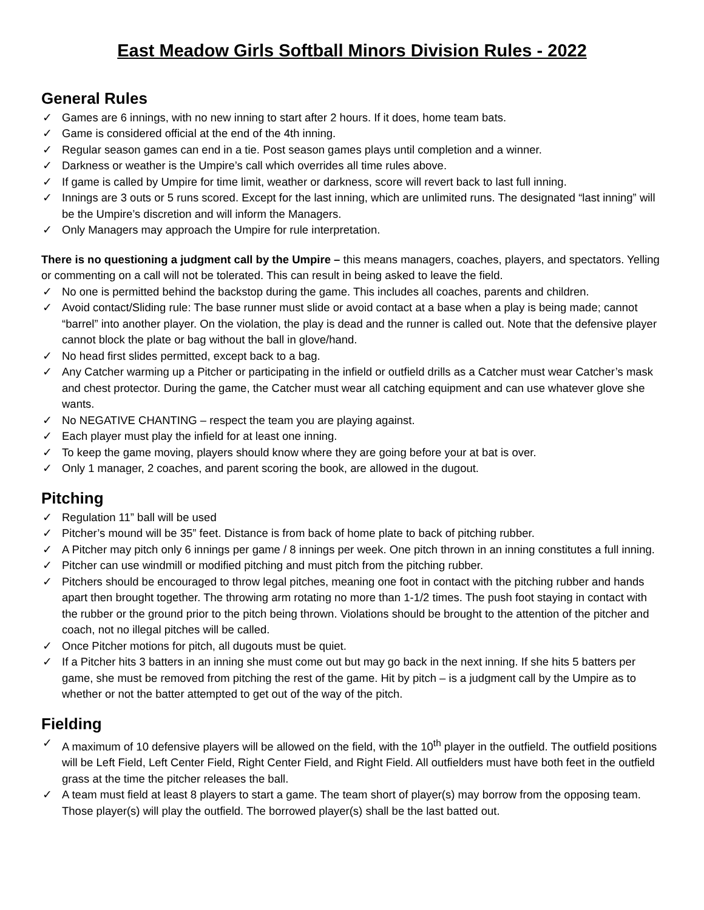East Meadow Girls Softball Minors Division Rules - 2022
General Rules
✓ Games are 6 innings, with no new inning to start after 2 hours. If it does, home team bats.
✓ Game is considered official at the end of the 4th inning.
✓ Regular season games can end in a tie. Post season games plays until completion and a winner.
✓ Darkness or weather is the Umpire’s call which overrides all time rules above.
✓ If game is called by Umpire for time limit, weather or darkness, score will revert back to last full inning.
✓ Innings are 3 outs or 5 runs scored. Except for the last inning, which are unlimited runs. The designated “last inning” will be the Umpire’s discretion and will inform the Managers.
✓ Only Managers may approach the Umpire for rule interpretation.
There is no questioning a judgment call by the Umpire – this means managers, coaches, players, and spectators. Yelling or commenting on a call will not be tolerated. This can result in being asked to leave the field.
✓ No one is permitted behind the backstop during the game. This includes all coaches, parents and children.
✓ Avoid contact/Sliding rule: The base runner must slide or avoid contact at a base when a play is being made; cannot “barrel” into another player. On the violation, the play is dead and the runner is called out. Note that the defensive player cannot block the plate or bag without the ball in glove/hand.
✓ No head first slides permitted, except back to a bag.
✓ Any Catcher warming up a Pitcher or participating in the infield or outfield drills as a Catcher must wear Catcher’s mask and chest protector. During the game, the Catcher must wear all catching equipment and can use whatever glove she wants.
✓ No NEGATIVE CHANTING – respect the team you are playing against.
✓ Each player must play the infield for at least one inning.
✓ To keep the game moving, players should know where they are going before your at bat is over.
✓ Only 1 manager, 2 coaches, and parent scoring the book, are allowed in the dugout.
Pitching
✓ Regulation 11” ball will be used
✓ Pitcher’s mound will be 35” feet. Distance is from back of home plate to back of pitching rubber.
✓ A Pitcher may pitch only 6 innings per game / 8 innings per week. One pitch thrown in an inning constitutes a full inning.
✓ Pitcher can use windmill or modified pitching and must pitch from the pitching rubber.
✓ Pitchers should be encouraged to throw legal pitches, meaning one foot in contact with the pitching rubber and hands apart then brought together. The throwing arm rotating no more than 1-1/2 times. The push foot staying in contact with the rubber or the ground prior to the pitch being thrown. Violations should be brought to the attention of the pitcher and coach, not no illegal pitches will be called.
✓ Once Pitcher motions for pitch, all dugouts must be quiet.
✓ If a Pitcher hits 3 batters in an inning she must come out but may go back in the next inning. If she hits 5 batters per game, she must be removed from pitching the rest of the game. Hit by pitch – is a judgment call by the Umpire as to whether or not the batter attempted to get out of the way of the pitch.
Fielding
✓ A maximum of 10 defensive players will be allowed on the field, with the 10<sup>th</sup> player in the outfield. The outfield positions will be Left Field, Left Center Field, Right Center Field, and Right Field. All outfielders must have both feet in the outfield grass at the time the pitcher releases the ball.
✓ A team must field at least 8 players to start a game. The team short of player(s) may borrow from the opposing team. Those player(s) will play the outfield. The borrowed player(s) shall be the last batted out.